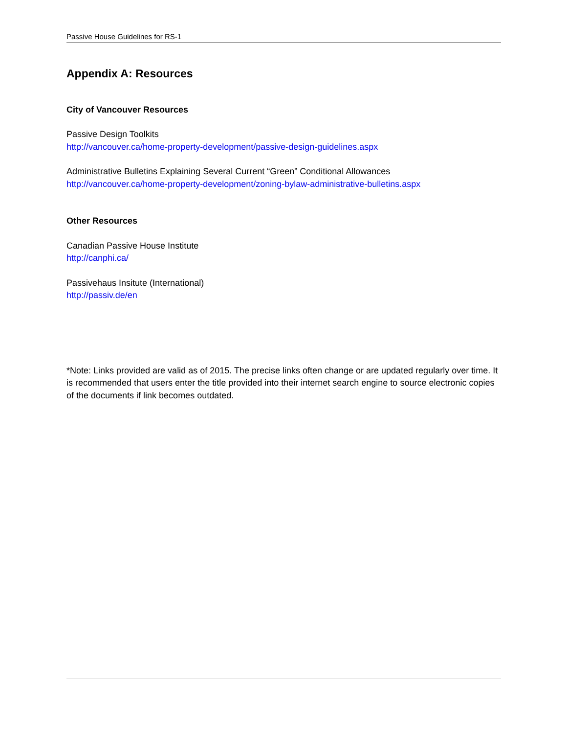Passive House Guidelines for RS-1
Appendix A: Resources
City of Vancouver Resources
Passive Design Toolkits
http://vancouver.ca/home-property-development/passive-design-guidelines.aspx
Administrative Bulletins Explaining Several Current “Green” Conditional Allowances
http://vancouver.ca/home-property-development/zoning-bylaw-administrative-bulletins.aspx
Other Resources
Canadian Passive House Institute
http://canphi.ca/
Passivehaus Insitute (International)
http://passiv.de/en
*Note: Links provided are valid as of 2015. The precise links often change or are updated regularly over time. It is recommended that users enter the title provided into their internet search engine to source electronic copies of the documents if link becomes outdated.